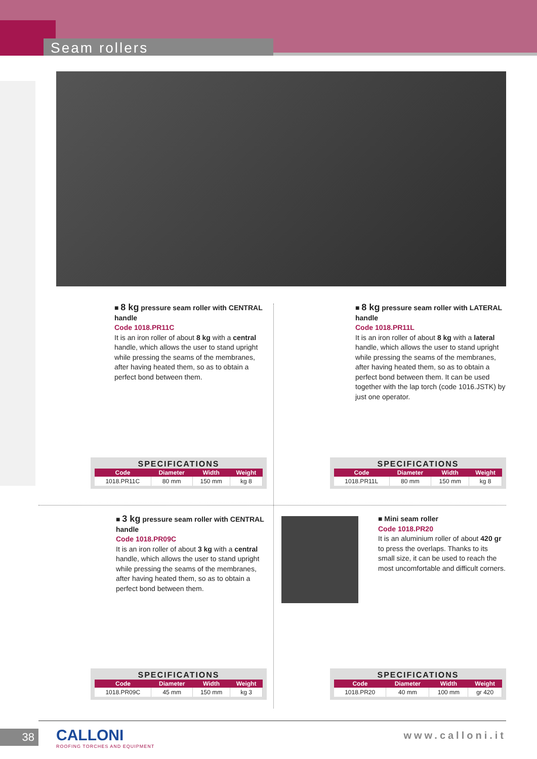Seam rollers
■ 8 kg pressure seam roller with CENTRAL handle
Code 1018.PR11C
It is an iron roller of about 8 kg with a central handle, which allows the user to stand upright while pressing the seams of the membranes, after having heated them, so as to obtain a perfect bond between them.
SPECIFICATIONS
| Code | Diameter | Width | Weight |
| --- | --- | --- | --- |
| 1018.PR11C | 80 mm | 150 mm | kg 8 |
■ 8 kg pressure seam roller with LATERAL handle
Code 1018.PR11L
It is an iron roller of about 8 kg with a lateral handle, which allows the user to stand upright while pressing the seams of the membranes, after having heated them, so as to obtain a perfect bond between them. It can be used together with the lap torch (code 1016.JSTK) by just one operator.
SPECIFICATIONS
| Code | Diameter | Width | Weight |
| --- | --- | --- | --- |
| 1018.PR11L | 80 mm | 150 mm | kg 8 |
■ 3 kg pressure seam roller with CENTRAL handle
Code 1018.PR09C
It is an iron roller of about 3 kg with a central handle, which allows the user to stand upright while pressing the seams of the membranes, after having heated them, so as to obtain a perfect bond between them.
SPECIFICATIONS
| Code | Diameter | Width | Weight |
| --- | --- | --- | --- |
| 1018.PR09C | 45 mm | 150 mm | kg 3 |
■ Mini seam roller
Code 1018.PR20
It is an aluminium roller of about 420 gr to press the overlaps. Thanks to its small size, it can be used to reach the most uncomfortable and difficult corners.
SPECIFICATIONS
| Code | Diameter | Width | Weight |
| --- | --- | --- | --- |
| 1018.PR20 | 40 mm | 100 mm | gr 420 |
38
CALLONI
ROOFING TORCHES AND EQUIPMENT
www.calloni.it